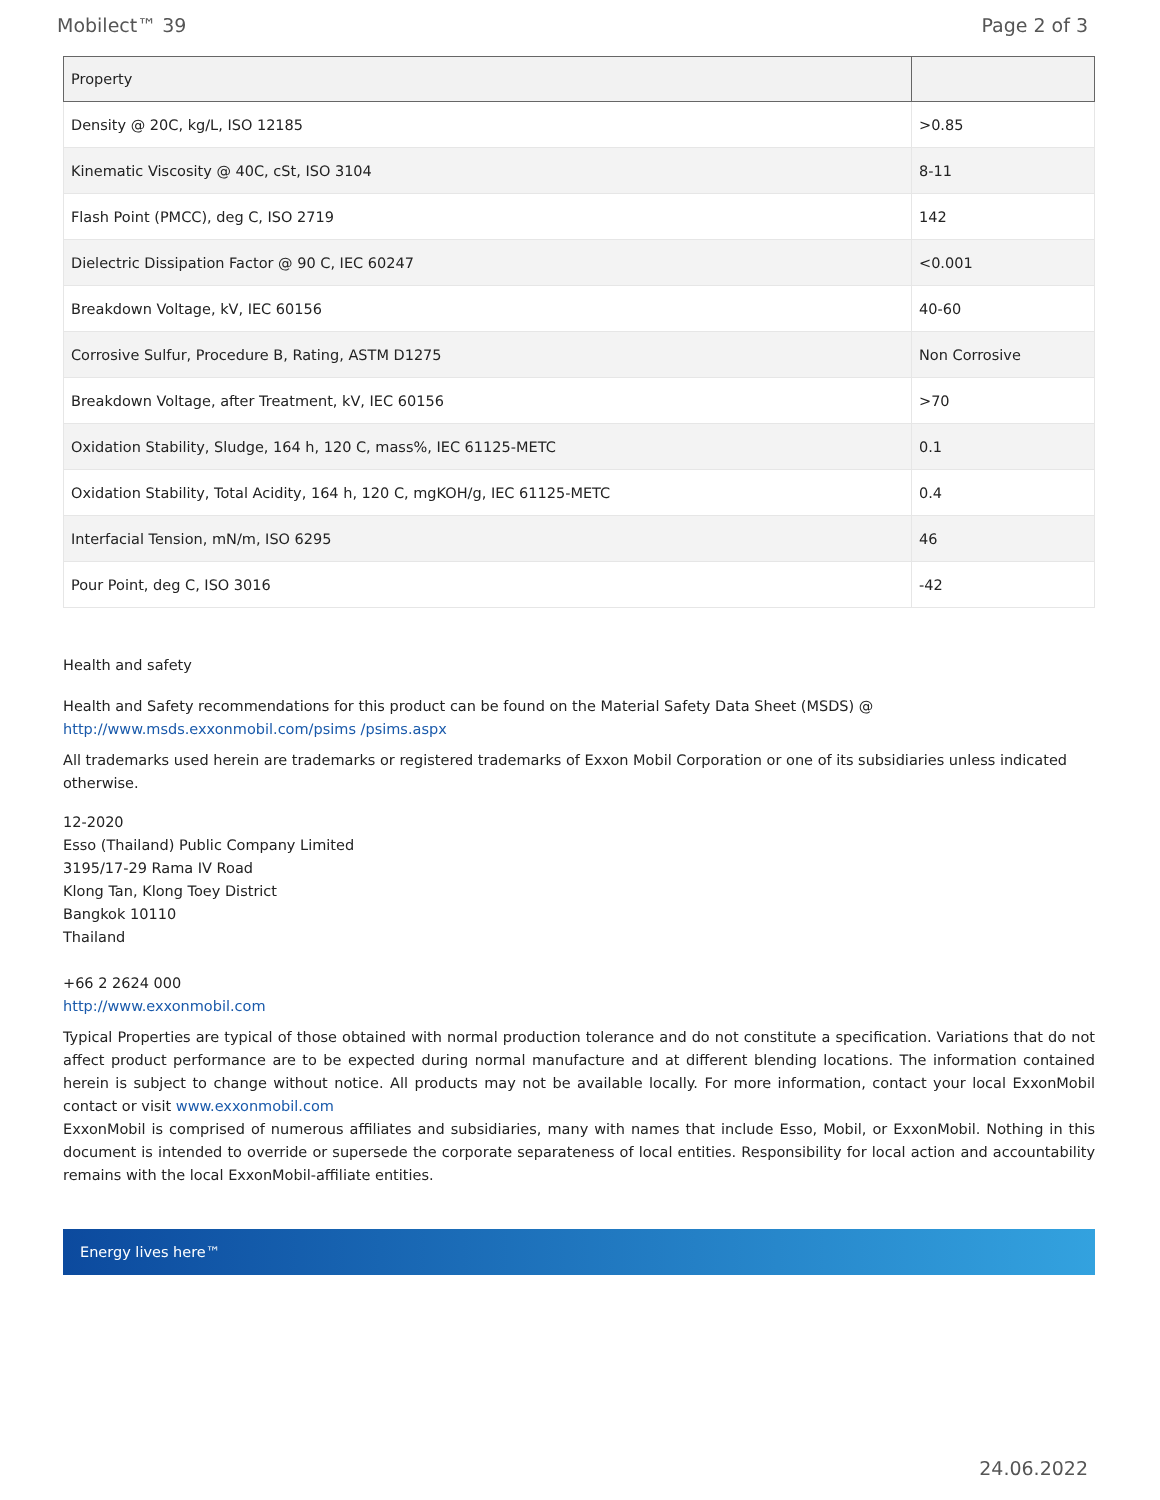Mobilect™ 39 Page 2 of 3
| Property | |
| --- | --- |
| Density @ 20C, kg/L, ISO 12185 | >0.85 |
| Kinematic Viscosity @ 40C, cSt, ISO 3104 | 8-11 |
| Flash Point (PMCC), deg C, ISO 2719 | 142 |
| Dielectric Dissipation Factor @ 90 C, IEC 60247 | <0.001 |
| Breakdown Voltage, kV, IEC 60156 | 40-60 |
| Corrosive Sulfur, Procedure B, Rating, ASTM D1275 | Non Corrosive |
| Breakdown Voltage, after Treatment, kV, IEC 60156 | >70 |
| Oxidation Stability, Sludge, 164 h, 120 C, mass%, IEC 61125-METC | 0.1 |
| Oxidation Stability, Total Acidity, 164 h, 120 C, mgKOH/g, IEC 61125-METC | 0.4 |
| Interfacial Tension, mN/m, ISO 6295 | 46 |
| Pour Point, deg C, ISO 3016 | -42 |
Health and safety
Health and Safety recommendations for this product can be found on the Material Safety Data Sheet (MSDS) @ http://www.msds.exxonmobil.com/psims /psims.aspx
All trademarks used herein are trademarks or registered trademarks of Exxon Mobil Corporation or one of its subsidiaries unless indicated otherwise.
12-2020
Esso (Thailand) Public Company Limited
3195/17-29 Rama IV Road
Klong Tan, Klong Toey District
Bangkok 10110
Thailand
+66 2 2624 000
http://www.exxonmobil.com
Typical Properties are typical of those obtained with normal production tolerance and do not constitute a specification. Variations that do not affect product performance are to be expected during normal manufacture and at different blending locations. The information contained herein is subject to change without notice. All products may not be available locally. For more information, contact your local ExxonMobil contact or visit www.exxonmobil.com
ExxonMobil is comprised of numerous affiliates and subsidiaries, many with names that include Esso, Mobil, or ExxonMobil. Nothing in this document is intended to override or supersede the corporate separateness of local entities. Responsibility for local action and accountability remains with the local ExxonMobil-affiliate entities.
Energy lives here™
24.06.2022